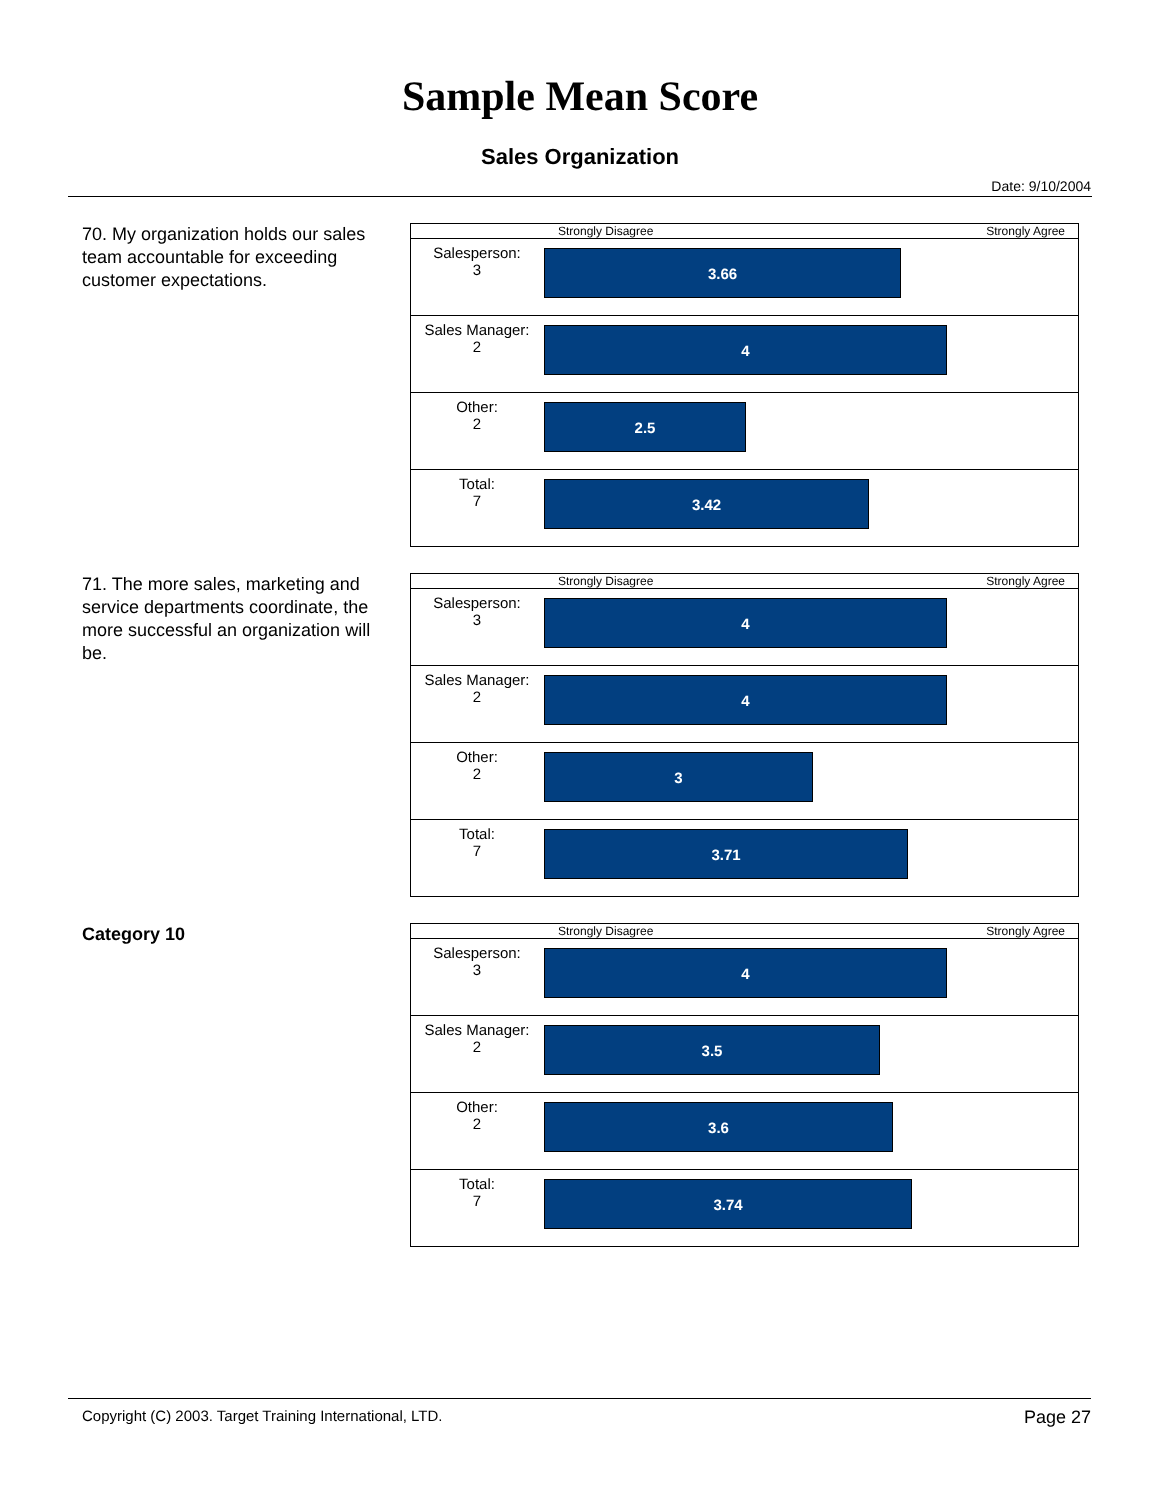Sample Mean Score
Sales Organization
Date: 9/10/2004
70. My organization holds our sales team accountable for exceeding customer expectations.
| Strongly Disagree Strongly Agree | |
| --- | --- |
| Salesperson: 3 | 3.66 |
| Sales Manager: 2 | 4 |
| Other: 2 | 2.5 |
| Total: 7 | 3.42 |
71. The more sales, marketing and service departments coordinate, the more successful an organization will be.
| Strongly Disagree Strongly Agree | |
| --- | --- |
| Salesperson: 3 | 4 |
| Sales Manager: 2 | 4 |
| Other: 2 | 3 |
| Total: 7 | 3.71 |
Category 10
| Strongly Disagree Strongly Agree | |
| --- | --- |
| Salesperson: 3 | 4 |
| Sales Manager: 2 | 3.5 |
| Other: 2 | 3.6 |
| Total: 7 | 3.74 |
Copyright (C) 2003. Target Training International, LTD. Page 27